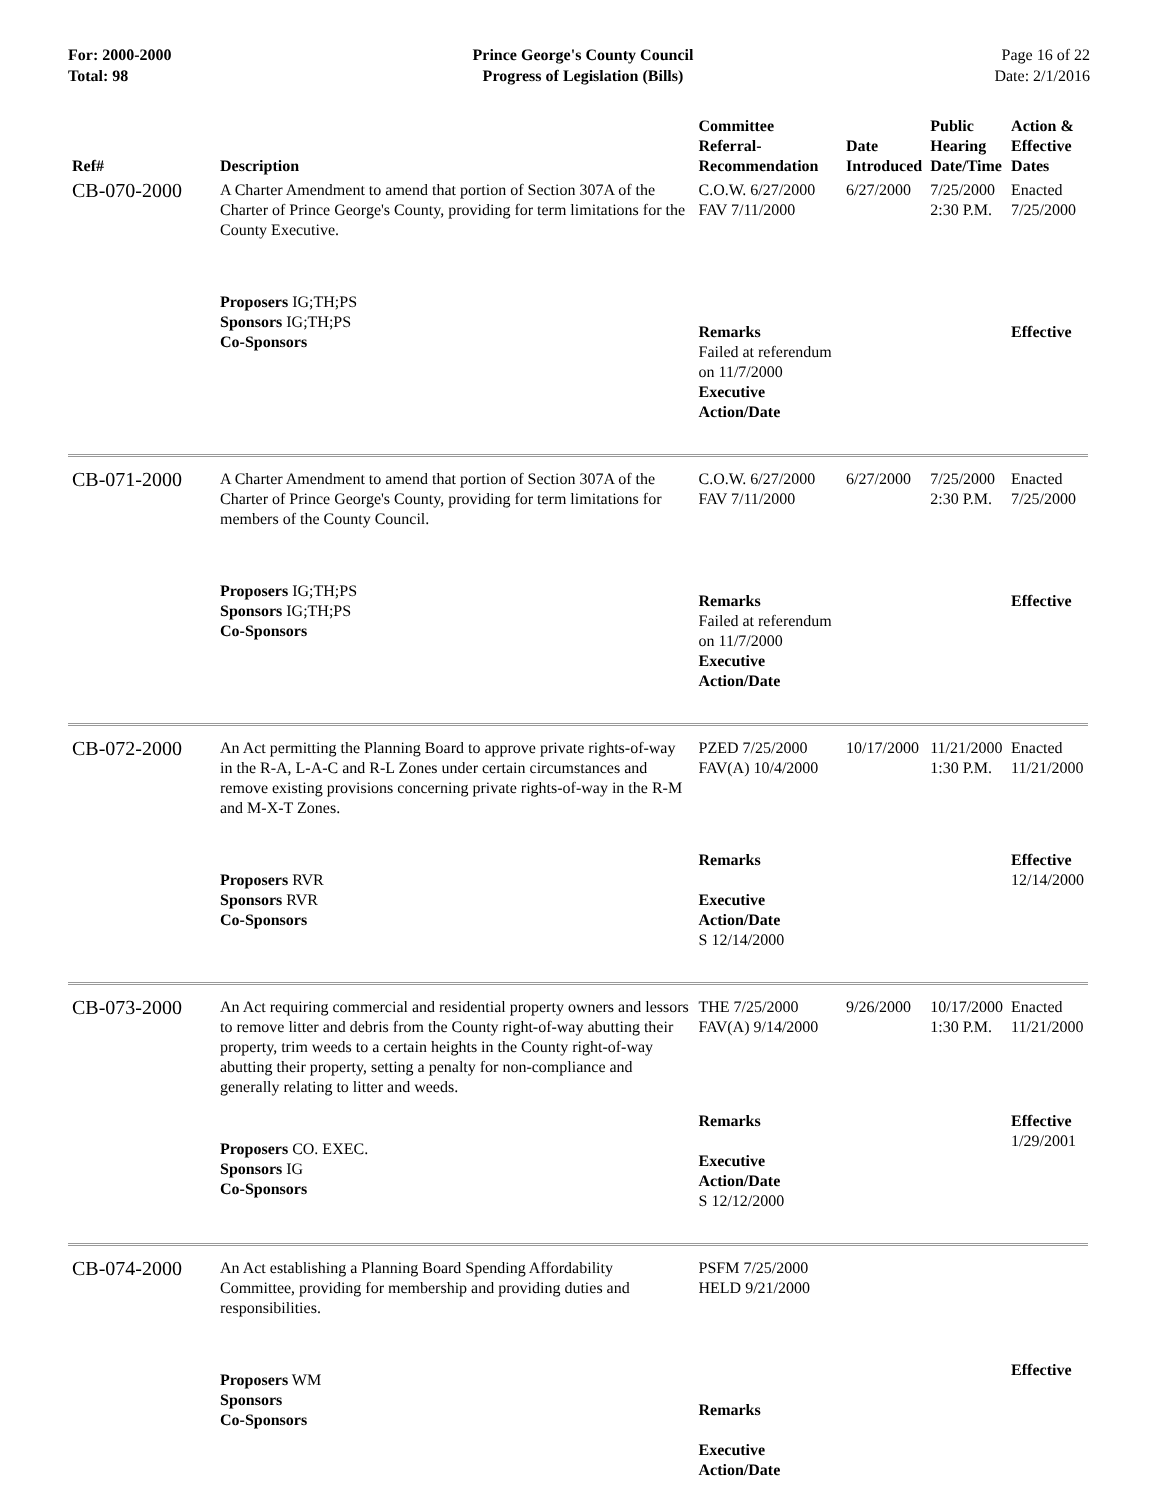For: 2000-2000
Total: 98
Prince George's County Council
Progress of Legislation (Bills)
Page 16 of 22
Date: 2/1/2016
| Ref# | Description | Committee Referral- Recommendation | Date Introduced | Public Hearing Date/Time | Action & Effective Dates |
| --- | --- | --- | --- | --- | --- |
| CB-070-2000 | A Charter Amendment to amend that portion of Section 307A of the Charter of Prince George's County, providing for term limitations for the County Executive. | C.O.W. 6/27/2000 FAV 7/11/2000 | 6/27/2000 | 7/25/2000 2:30 P.M. | Enacted 7/25/2000 |
| | Proposers IG;TH;PS Sponsors IG;TH;PS Co-Sponsors | Remarks Failed at referendum on 11/7/2000 Executive Action/Date | | | Effective |
| CB-071-2000 | A Charter Amendment to amend that portion of Section 307A of the Charter of Prince George's County, providing for term limitations for members of the County Council. | C.O.W. 6/27/2000 FAV 7/11/2000 | 6/27/2000 | 7/25/2000 2:30 P.M. | Enacted 7/25/2000 |
| | Proposers IG;TH;PS Sponsors IG;TH;PS Co-Sponsors | Remarks Failed at referendum on 11/7/2000 Executive Action/Date | | | Effective |
| CB-072-2000 | An Act permitting the Planning Board to approve private rights-of-way in the R-A, L-A-C and R-L Zones under certain circumstances and remove existing provisions concerning private rights-of-way in the R-M and M-X-T Zones. | PZED 7/25/2000 FAV(A) 10/4/2000 | 10/17/2000 | 11/21/2000 1:30 P.M. | Enacted 11/21/2000 |
| | Proposers RVR Sponsors RVR Co-Sponsors | Remarks Executive Action/Date S 12/14/2000 | | | Effective 12/14/2000 |
| CB-073-2000 | An Act requiring commercial and residential property owners and lessors to remove litter and debris from the County right-of-way abutting their property, trim weeds to a certain heights in the County right-of-way abutting their property, setting a penalty for non-compliance and generally relating to litter and weeds. | THE 7/25/2000 FAV(A) 9/14/2000 | 9/26/2000 | 10/17/2000 1:30 P.M. | Enacted 11/21/2000 |
| | Proposers CO. EXEC. Sponsors IG Co-Sponsors | Remarks Executive Action/Date S 12/12/2000 | | | Effective 1/29/2001 |
| CB-074-2000 | An Act establishing a Planning Board Spending Affordability Committee, providing for membership and providing duties and responsibilities. | PSFM 7/25/2000 HELD 9/21/2000 | | | |
| | Proposers WM Sponsors Co-Sponsors | Remarks Executive Action/Date | | | Effective |